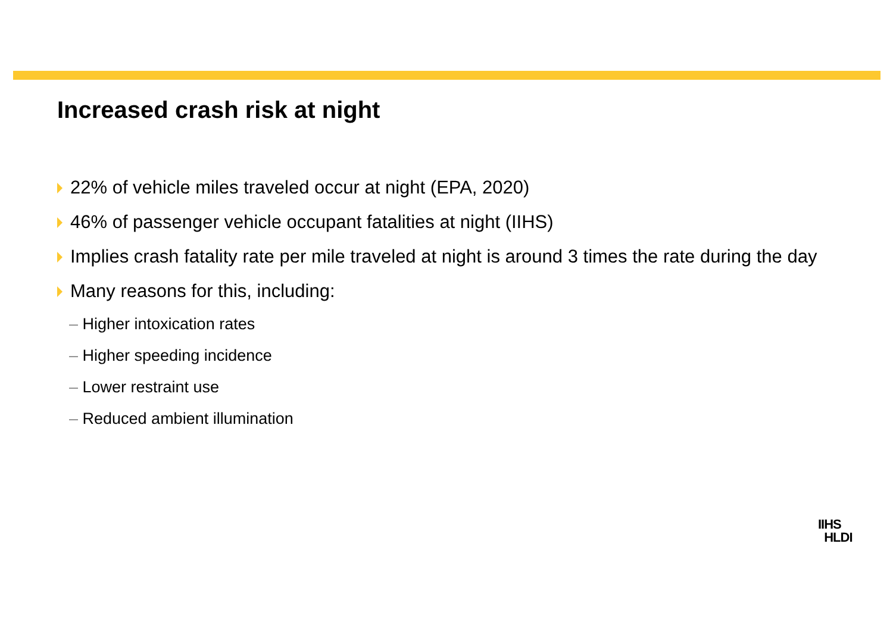Increased crash risk at night
22% of vehicle miles traveled occur at night (EPA, 2020)
46% of passenger vehicle occupant fatalities at night (IIHS)
Implies crash fatality rate per mile traveled at night is around 3 times the rate during the day
Many reasons for this, including:
– Higher intoxication rates
– Higher speeding incidence
– Lower restraint use
– Reduced ambient illumination
IIHS
HLDI